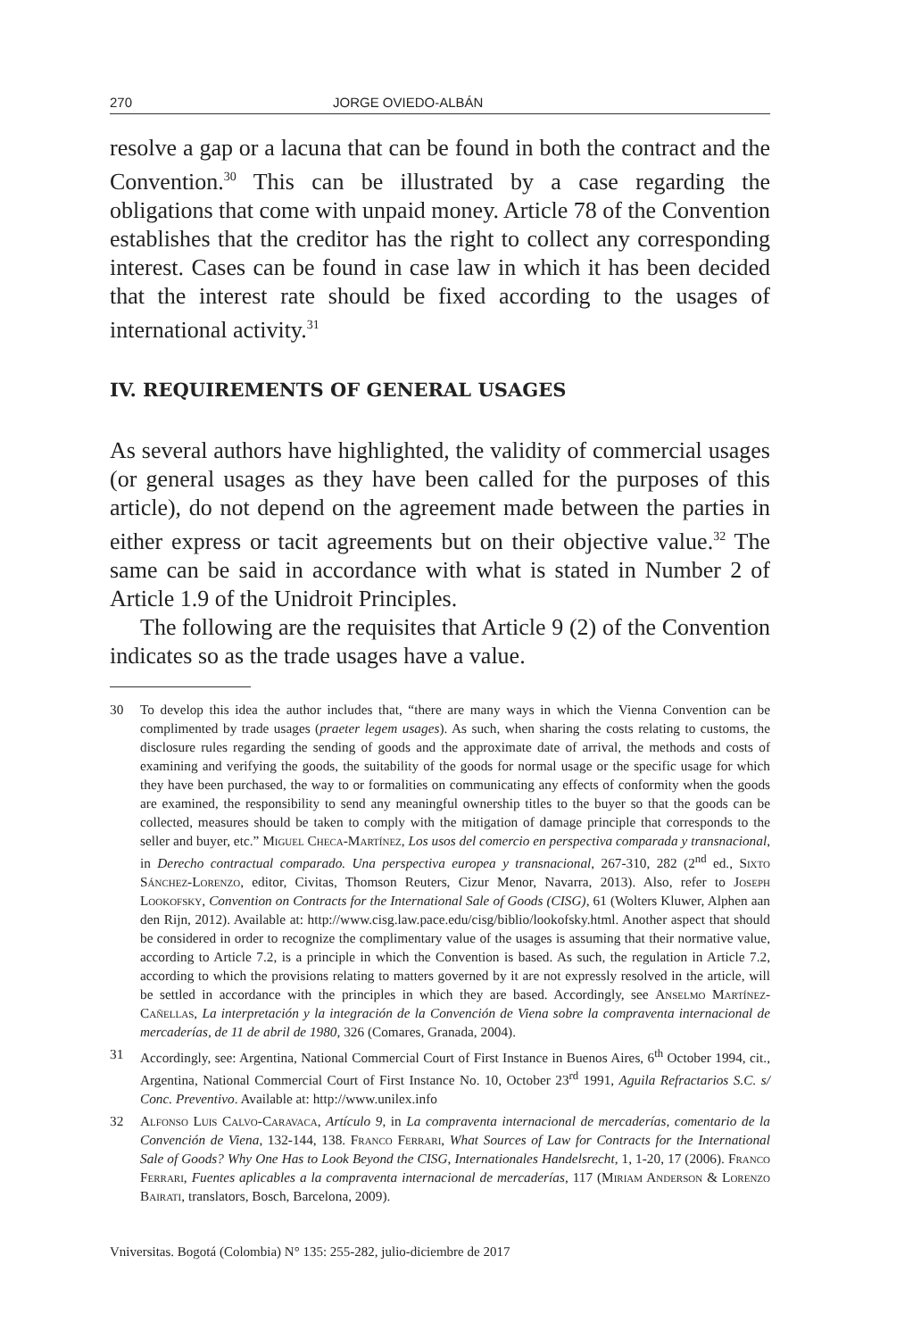270 JORGE OVIEDO-ALBÁN
resolve a gap or a lacuna that can be found in both the contract and the Convention.<sup>30</sup> This can be illustrated by a case regarding the obligations that come with unpaid money. Article 78 of the Convention establishes that the creditor has the right to collect any corresponding interest. Cases can be found in case law in which it has been decided that the interest rate should be fixed according to the usages of international activity.<sup>31</sup>
IV. REQUIREMENTS OF GENERAL USAGES
As several authors have highlighted, the validity of commercial usages (or general usages as they have been called for the purposes of this article), do not depend on the agreement made between the parties in either express or tacit agreements but on their objective value.<sup>32</sup> The same can be said in accordance with what is stated in Number 2 of Article 1.9 of the Unidroit Principles.
The following are the requisites that Article 9 (2) of the Convention indicates so as the trade usages have a value.
30 To develop this idea the author includes that, “there are many ways in which the Vienna Convention can be complimented by trade usages (praeter legem usages). As such, when sharing the costs relating to customs, the disclosure rules regarding the sending of goods and the approximate date of arrival, the methods and costs of examining and verifying the goods, the suitability of the goods for normal usage or the specific usage for which they have been purchased, the way to or formalities on communicating any effects of conformity when the goods are examined, the responsibility to send any meaningful ownership titles to the buyer so that the goods can be collected, measures should be taken to comply with the mitigation of damage principle that corresponds to the seller and buyer, etc.” Miguel Checa-Martínez, Los usos del comercio en perspectiva comparada y transnacional, in Derecho contractual comparado. Una perspectiva europea y transnacional, 267-310, 282 (2<sup>nd</sup> ed., Sixto Sánchez-Lorenzo, editor, Civitas, Thomson Reuters, Cizur Menor, Navarra, 2013). Also, refer to Joseph Lookofsky, Convention on Contracts for the International Sale of Goods (CISG), 61 (Wolters Kluwer, Alphen aan den Rijn, 2012). Available at: http://www.cisg.law.pace.edu/cisg/biblio/lookofsky.html. Another aspect that should be considered in order to recognize the complimentary value of the usages is assuming that their normative value, according to Article 7.2, is a principle in which the Convention is based. As such, the regulation in Article 7.2, according to which the provisions relating to matters governed by it are not expressly resolved in the article, will be settled in accordance with the principles in which they are based. Accordingly, see Anselmo Martínez-Cañellas, La interpretación y la integración de la Convención de Viena sobre la compraventa internacional de mercaderías, de 11 de abril de 1980, 326 (Comares, Granada, 2004).
31 Accordingly, see: Argentina, National Commercial Court of First Instance in Buenos Aires, 6<sup>th</sup> October 1994, cit., Argentina, National Commercial Court of First Instance No. 10, October 23<sup>rd</sup> 1991, Aguila Refractarios S.C. s/ Conc. Preventivo. Available at: http://www.unilex.info
32 Alfonso Luis Calvo-Caravaca, Artículo 9, in La compraventa internacional de mercaderías, comentario de la Convención de Viena, 132-144, 138. Franco Ferrari, What Sources of Law for Contracts for the International Sale of Goods? Why One Has to Look Beyond the CISG, Internationales Handelsrecht, 1, 1-20, 17 (2006). Franco Ferrari, Fuentes aplicables a la compraventa internacional de mercaderías, 117 (Miriam Anderson & Lorenzo Bairati, translators, Bosch, Barcelona, 2009).
Vniversitas. Bogotá (Colombia) N° 135: 255-282, julio-diciembre de 2017